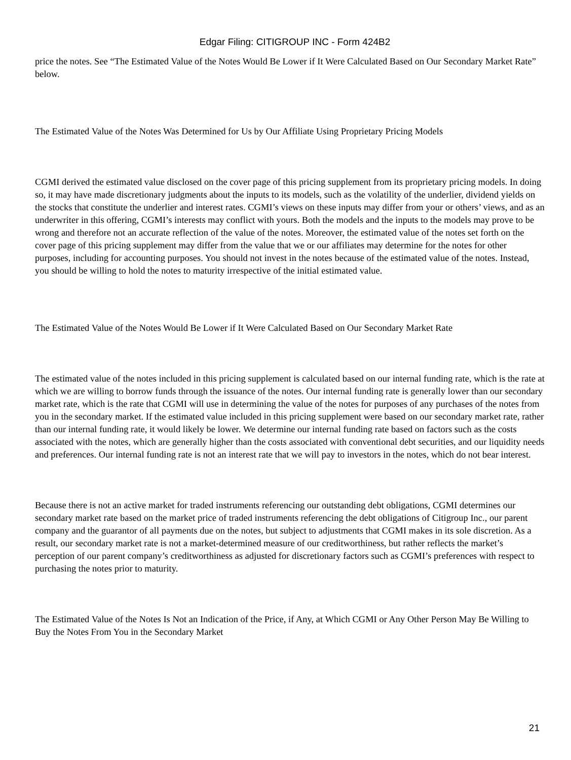Edgar Filing: CITIGROUP INC - Form 424B2
price the notes. See “The Estimated Value of the Notes Would Be Lower if It Were Calculated Based on Our Secondary Market Rate” below.
The Estimated Value of the Notes Was Determined for Us by Our Affiliate Using Proprietary Pricing Models
CGMI derived the estimated value disclosed on the cover page of this pricing supplement from its proprietary pricing models. In doing so, it may have made discretionary judgments about the inputs to its models, such as the volatility of the underlier, dividend yields on the stocks that constitute the underlier and interest rates. CGMI’s views on these inputs may differ from your or others’ views, and as an underwriter in this offering, CGMI’s interests may conflict with yours. Both the models and the inputs to the models may prove to be wrong and therefore not an accurate reflection of the value of the notes. Moreover, the estimated value of the notes set forth on the cover page of this pricing supplement may differ from the value that we or our affiliates may determine for the notes for other purposes, including for accounting purposes. You should not invest in the notes because of the estimated value of the notes. Instead, you should be willing to hold the notes to maturity irrespective of the initial estimated value.
The Estimated Value of the Notes Would Be Lower if It Were Calculated Based on Our Secondary Market Rate
The estimated value of the notes included in this pricing supplement is calculated based on our internal funding rate, which is the rate at which we are willing to borrow funds through the issuance of the notes. Our internal funding rate is generally lower than our secondary market rate, which is the rate that CGMI will use in determining the value of the notes for purposes of any purchases of the notes from you in the secondary market. If the estimated value included in this pricing supplement were based on our secondary market rate, rather than our internal funding rate, it would likely be lower. We determine our internal funding rate based on factors such as the costs associated with the notes, which are generally higher than the costs associated with conventional debt securities, and our liquidity needs and preferences. Our internal funding rate is not an interest rate that we will pay to investors in the notes, which do not bear interest.
Because there is not an active market for traded instruments referencing our outstanding debt obligations, CGMI determines our secondary market rate based on the market price of traded instruments referencing the debt obligations of Citigroup Inc., our parent company and the guarantor of all payments due on the notes, but subject to adjustments that CGMI makes in its sole discretion. As a result, our secondary market rate is not a market-determined measure of our creditworthiness, but rather reflects the market’s perception of our parent company’s creditworthiness as adjusted for discretionary factors such as CGMI’s preferences with respect to purchasing the notes prior to maturity.
The Estimated Value of the Notes Is Not an Indication of the Price, if Any, at Which CGMI or Any Other Person May Be Willing to Buy the Notes From You in the Secondary Market
21